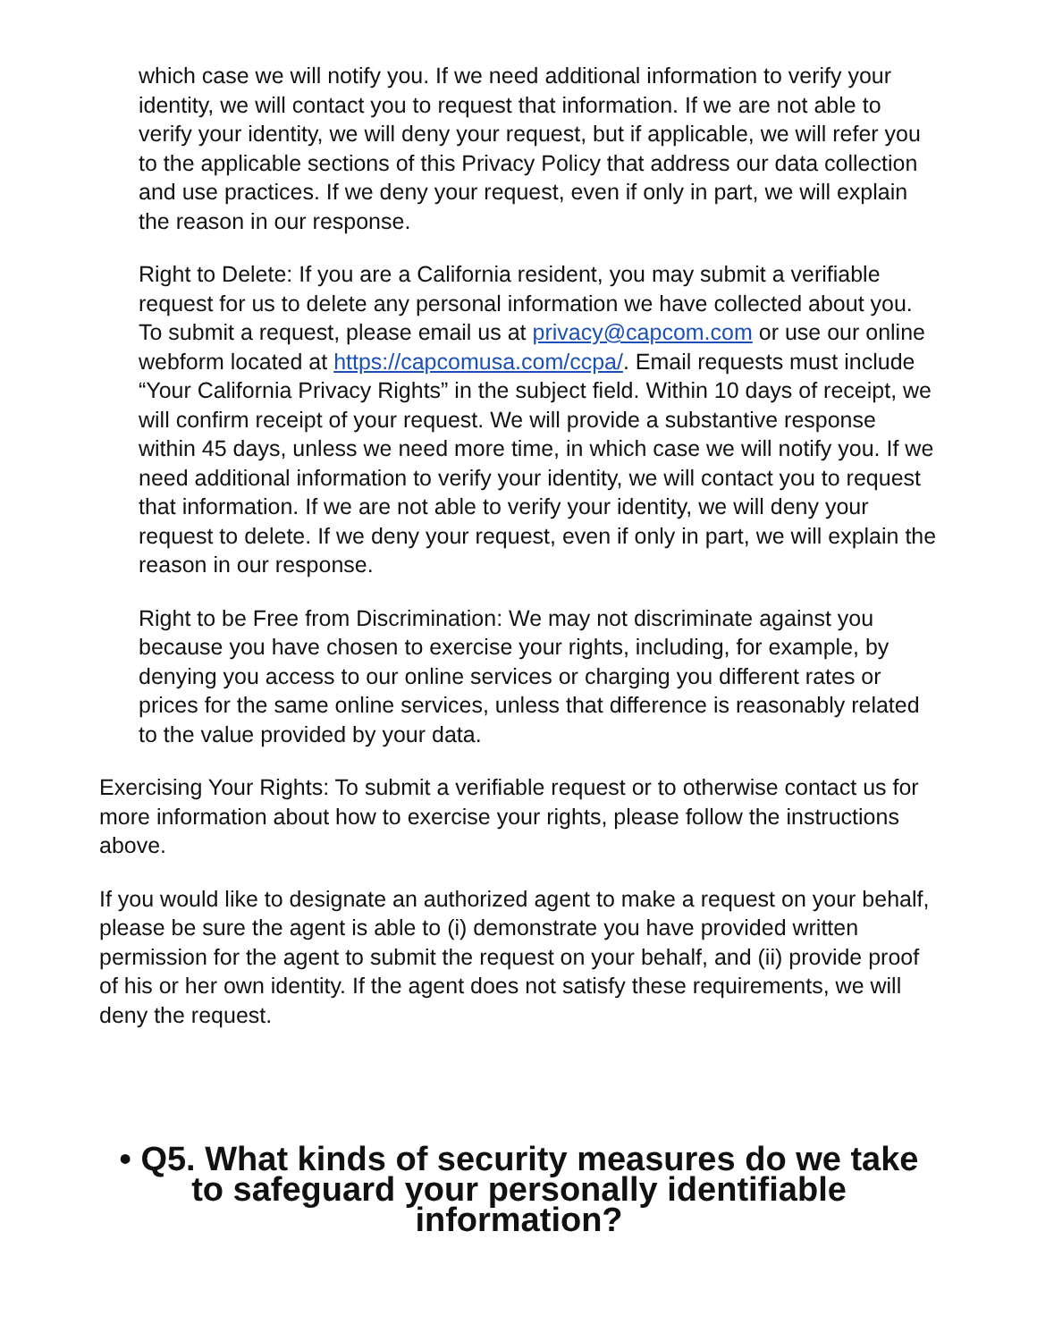which case we will notify you. If we need additional information to verify your identity, we will contact you to request that information. If we are not able to verify your identity, we will deny your request, but if applicable, we will refer you to the applicable sections of this Privacy Policy that address our data collection and use practices. If we deny your request, even if only in part, we will explain the reason in our response.
Right to Delete: If you are a California resident, you may submit a verifiable request for us to delete any personal information we have collected about you. To submit a request, please email us at privacy@capcom.com or use our online webform located at https://capcomusa.com/ccpa/. Email requests must include “Your California Privacy Rights” in the subject field. Within 10 days of receipt, we will confirm receipt of your request. We will provide a substantive response within 45 days, unless we need more time, in which case we will notify you. If we need additional information to verify your identity, we will contact you to request that information. If we are not able to verify your identity, we will deny your request to delete. If we deny your request, even if only in part, we will explain the reason in our response.
Right to be Free from Discrimination: We may not discriminate against you because you have chosen to exercise your rights, including, for example, by denying you access to our online services or charging you different rates or prices for the same online services, unless that difference is reasonably related to the value provided by your data.
Exercising Your Rights: To submit a verifiable request or to otherwise contact us for more information about how to exercise your rights, please follow the instructions above.
If you would like to designate an authorized agent to make a request on your behalf, please be sure the agent is able to (i) demonstrate you have provided written permission for the agent to submit the request on your behalf, and (ii) provide proof of his or her own identity. If the agent does not satisfy these requirements, we will deny the request.
• Q5. What kinds of security measures do we take to safeguard your personally identifiable information?